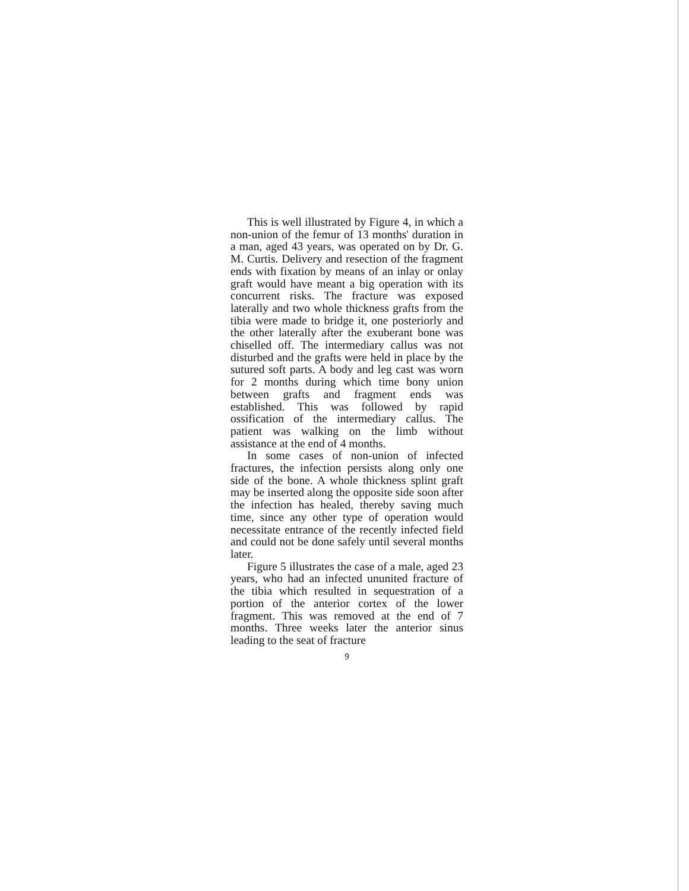This is well illustrated by Figure 4, in which a non-union of the femur of 13 months' duration in a man, aged 43 years, was operated on by Dr. G. M. Curtis. Delivery and resection of the fragment ends with fixation by means of an inlay or onlay graft would have meant a big operation with its concurrent risks. The fracture was exposed laterally and two whole thickness grafts from the tibia were made to bridge it, one posteriorly and the other laterally after the exuberant bone was chiselled off. The intermediary callus was not disturbed and the grafts were held in place by the sutured soft parts. A body and leg cast was worn for 2 months during which time bony union between grafts and fragment ends was established. This was followed by rapid ossification of the intermediary callus. The patient was walking on the limb without assistance at the end of 4 months.
In some cases of non-union of infected fractures, the infection persists along only one side of the bone. A whole thickness splint graft may be inserted along the opposite side soon after the infection has healed, thereby saving much time, since any other type of operation would necessitate entrance of the recently infected field and could not be done safely until several months later.
Figure 5 illustrates the case of a male, aged 23 years, who had an infected ununited fracture of the tibia which resulted in sequestration of a portion of the anterior cortex of the lower fragment. This was removed at the end of 7 months. Three weeks later the anterior sinus leading to the seat of fracture
9